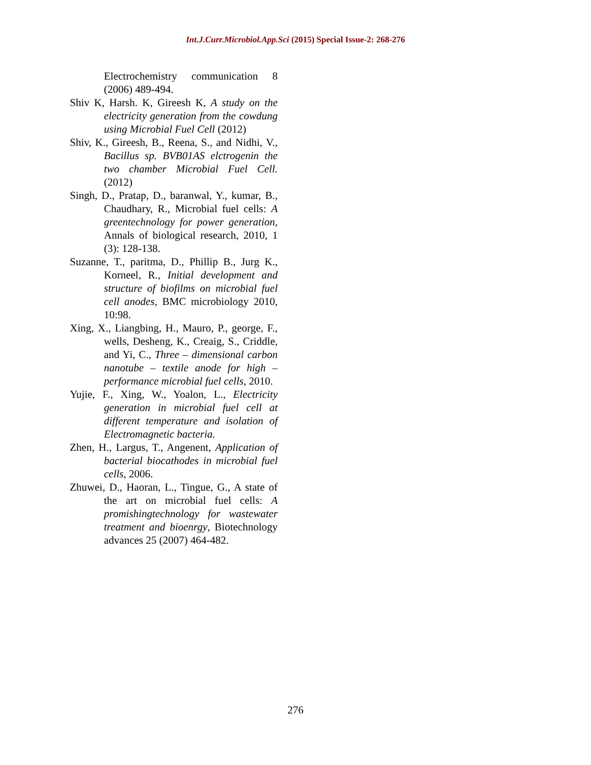Int.J.Curr.Microbiol.App.Sci (2015) Special Issue-2: 268-276
Electrochemistry communication 8 (2006) 489-494.
Shiv K, Harsh. K, Gireesh K, A study on the electricity generation from the cowdung using Microbial Fuel Cell (2012)
Shiv, K., Gireesh, B., Reena, S., and Nidhi, V., Bacillus sp. BVB01AS elctrogenin the two chamber Microbial Fuel Cell.(2012)
Singh, D., Pratap, D., baranwal, Y., kumar, B., Chaudhary, R., Microbial fuel cells: A greentechnology for power generation, Annals of biological research, 2010, 1 (3): 128-138.
Suzanne, T., paritma, D., Phillip B., Jurg K., Korneel, R., Initial development and structure of biofilms on microbial fuel cell anodes, BMC microbiology 2010, 10:98.
Xing, X., Liangbing, H., Mauro, P., george, F., wells, Desheng, K., Creaig, S., Criddle, and Yi, C., Three – dimensional carbon nanotube – textile anode for high –performance microbial fuel cells, 2010.
Yujie, F., Xing, W., Yoalon, L., Electricity generation in microbial fuel cell at different temperature and isolation of Electromagnetic bacteria.
Zhen, H., Largus, T., Angenent, Application of bacterial biocathodes in microbial fuel cells, 2006.
Zhuwei, D., Haoran, L., Tingue, G., A state of the art on microbial fuel cells: A promishingtechnology for wastewater treatment and bioenrgy, Biotechnology advances 25 (2007) 464-482.
276